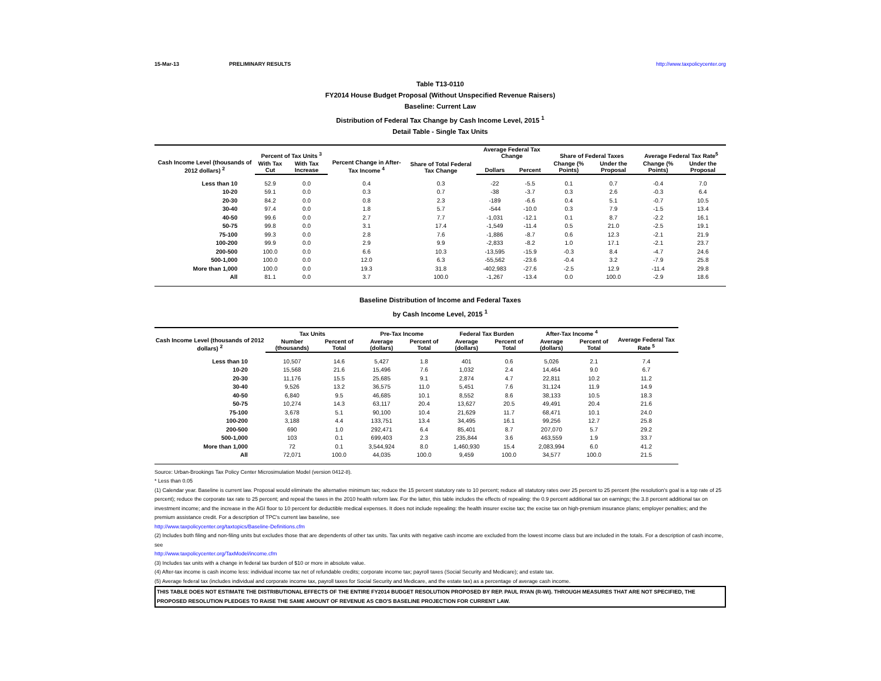15-Mar-13 PRELIMINARY RESULTS http://www.taxpolicycenter.org
Table T13-0110
FY2014 House Budget Proposal (Without Unspecified Revenue Raisers)
Baseline: Current Law
Distribution of Federal Tax Change by Cash Income Level, 2015 <sup>1</sup>
Detail Table - Single Tax Units
| Cash Income Level (thousands of 2012 dollars) <sup>2</sup> | Percent of Tax Units <sup>3</sup> | | Percent Change in After-Tax Income <sup>4</sup> | Share of Total Federal Tax Change | Average Federal Tax Change | | Share of Federal Taxes | | Average Federal Tax Rate<sup>5</sup> | |
| --- | --- | --- | --- | --- | --- | --- | --- | --- | --- | --- |
| | With Tax Cut | With Tax Increase | | | Dollars | Percent | Change (% Points) | Under the Proposal | Change (% Points) | Under the Proposal |
| Less than 10 | 52.9 | 0.0 | 0.4 | 0.3 | -22 | -5.5 | 0.1 | 0.7 | -0.4 | 7.0 |
| 10-20 | 59.1 | 0.0 | 0.3 | 0.7 | -38 | -3.7 | 0.3 | 2.6 | -0.3 | 6.4 |
| 20-30 | 84.2 | 0.0 | 0.8 | 2.3 | -189 | -6.6 | 0.4 | 5.1 | -0.7 | 10.5 |
| 30-40 | 97.4 | 0.0 | 1.8 | 5.7 | -544 | -10.0 | 0.3 | 7.9 | -1.5 | 13.4 |
| 40-50 | 99.6 | 0.0 | 2.7 | 7.7 | -1,031 | -12.1 | 0.1 | 8.7 | -2.2 | 16.1 |
| 50-75 | 99.8 | 0.0 | 3.1 | 17.4 | -1,549 | -11.4 | 0.5 | 21.0 | -2.5 | 19.1 |
| 75-100 | 99.3 | 0.0 | 2.8 | 7.6 | -1,886 | -8.7 | 0.6 | 12.3 | -2.1 | 21.9 |
| 100-200 | 99.9 | 0.0 | 2.9 | 9.9 | -2,833 | -8.2 | 1.0 | 17.1 | -2.1 | 23.7 |
| 200-500 | 100.0 | 0.0 | 6.6 | 10.3 | -13,595 | -15.9 | -0.3 | 8.4 | -4.7 | 24.6 |
| 500-1,000 | 100.0 | 0.0 | 12.0 | 6.3 | -55,562 | -23.6 | -0.4 | 3.2 | -7.9 | 25.8 |
| More than 1,000 | 100.0 | 0.0 | 19.3 | 31.8 | -402,983 | -27.6 | -2.5 | 12.9 | -11.4 | 29.8 |
| All | 81.1 | 0.0 | 3.7 | 100.0 | -1,267 | -13.4 | 0.0 | 100.0 | -2.9 | 18.6 |
Baseline Distribution of Income and Federal Taxes
by Cash Income Level, 2015 <sup>1</sup>
| Cash Income Level (thousands of 2012 dollars) <sup>2</sup> | Tax Units | | Pre-Tax Income | | Federal Tax Burden | | After-Tax Income <sup>4</sup> | | Average Federal Tax Rate <sup>5</sup> |
| --- | --- | --- | --- | --- | --- | --- | --- | --- | --- |
| | Number (thousands) | Percent of Total | Average (dollars) | Percent of Total | Average (dollars) | Percent of Total | Average (dollars) | Percent of Total | |
| Less than 10 | 10,507 | 14.6 | 5,427 | 1.8 | 401 | 0.6 | 5,026 | 2.1 | 7.4 |
| 10-20 | 15,568 | 21.6 | 15,496 | 7.6 | 1,032 | 2.4 | 14,464 | 9.0 | 6.7 |
| 20-30 | 11,176 | 15.5 | 25,685 | 9.1 | 2,874 | 4.7 | 22,811 | 10.2 | 11.2 |
| 30-40 | 9,526 | 13.2 | 36,575 | 11.0 | 5,451 | 7.6 | 31,124 | 11.9 | 14.9 |
| 40-50 | 6,840 | 9.5 | 46,685 | 10.1 | 8,552 | 8.6 | 38,133 | 10.5 | 18.3 |
| 50-75 | 10,274 | 14.3 | 63,117 | 20.4 | 13,627 | 20.5 | 49,491 | 20.4 | 21.6 |
| 75-100 | 3,678 | 5.1 | 90,100 | 10.4 | 21,629 | 11.7 | 68,471 | 10.1 | 24.0 |
| 100-200 | 3,188 | 4.4 | 133,751 | 13.4 | 34,495 | 16.1 | 99,256 | 12.7 | 25.8 |
| 200-500 | 690 | 1.0 | 292,471 | 6.4 | 85,401 | 8.7 | 207,070 | 5.7 | 29.2 |
| 500-1,000 | 103 | 0.1 | 699,403 | 2.3 | 235,844 | 3.6 | 463,559 | 1.9 | 33.7 |
| More than 1,000 | 72 | 0.1 | 3,544,924 | 8.0 | 1,460,930 | 15.4 | 2,083,994 | 6.0 | 41.2 |
| All | 72,071 | 100.0 | 44,035 | 100.0 | 9,459 | 100.0 | 34,577 | 100.0 | 21.5 |
Source: Urban-Brookings Tax Policy Center Microsimulation Model (version 0412-8).
* Less than 0.05
(1) Calendar year. Baseline is current law. Proposal would eliminate the alternative minimum tax; reduce the 15 percent statutory rate to 10 percent; reduce all statutory rates over 25 percent to 25 percent (the resolution's goal is a top rate of 25 percent); reduce the corporate tax rate to 25 percent; and repeal the taxes in the 2010 health reform law. For the latter, this table includes the effects of repealing: the 0.9 percent additional tax on earnings; the 3.8 percent additional tax on investment income; and the increase in the AGI floor to 10 percent for deductible medical expenses. It does not include repealing: the health insurer excise tax; the excise tax on high-premium insurance plans; employer penalties; and the premium assistance credit. For a description of TPC's current law baseline, see
http://www.taxpolicycenter.org/taxtopics/Baseline-Definitions.cfm
(2) Includes both filing and non-filing units but excludes those that are dependents of other tax units. Tax units with negative cash income are excluded from the lowest income class but are included in the totals. For a description of cash income, see
http://www.taxpolicycenter.org/TaxModel/income.cfm
(3) Includes tax units with a change in federal tax burden of $10 or more in absolute value.
(4) After-tax income is cash income less: individual income tax net of refundable credits; corporate income tax; payroll taxes (Social Security and Medicare); and estate tax.
(5) Average federal tax (includes individual and corporate income tax, payroll taxes for Social Security and Medicare, and the estate tax) as a percentage of average cash income.
THIS TABLE DOES NOT ESTIMATE THE DISTRIBUTIONAL EFFECTS OF THE ENTIRE FY2014 BUDGET RESOLUTION PROPOSED BY REP. PAUL RYAN (R-WI). THROUGH MEASURES THAT ARE NOT SPECIFIED, THE PROPOSED RESOLUTION PLEDGES TO RAISE THE SAME AMOUNT OF REVENUE AS CBO'S BASELINE PROJECTION FOR CURRENT LAW.